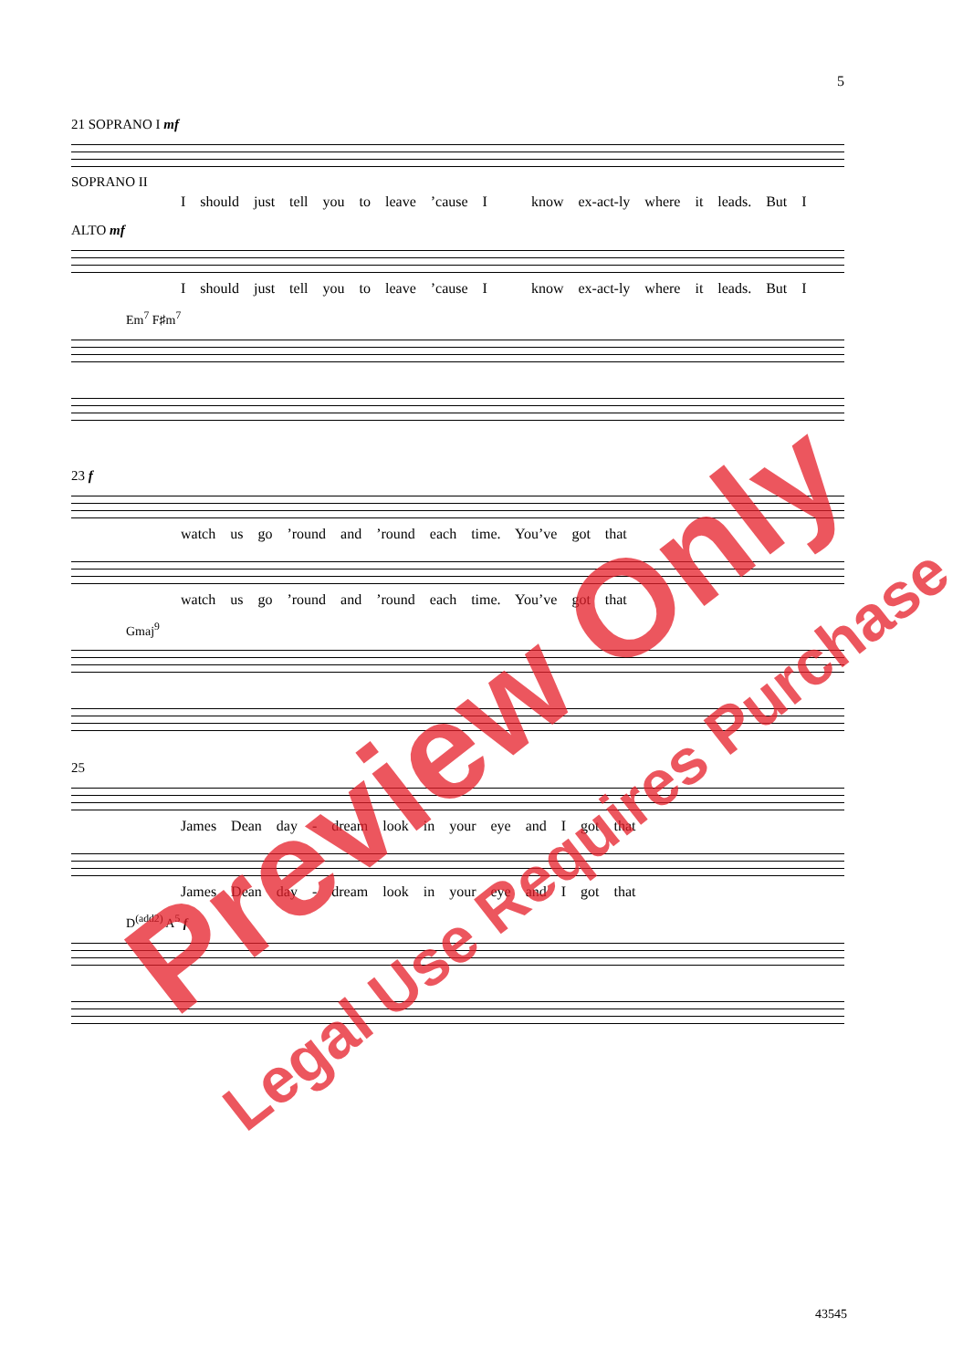5
21 SOPRANO I mf
SOPRANO II
I should just tell you to leave ’cause I know ex-act-ly where it leads. But I
ALTO mf
I should just tell you to leave ’cause I know ex-act-ly where it leads. But I
Em<sup>7</sup> F♯m<sup>7</sup>
23 f
watch us go ’round and ’round each time. You’ve got that
watch us go ’round and ’round each time. You’ve got that
Gmaj<sup>9</sup>
25
James Dean day - dream look in your eye and I got that
James Dean day - dream look in your eye and I got that
D<sup>(add2)</sup> A<sup>5</sup> f
Preview Only
Legal Use Requires Purchase
43545